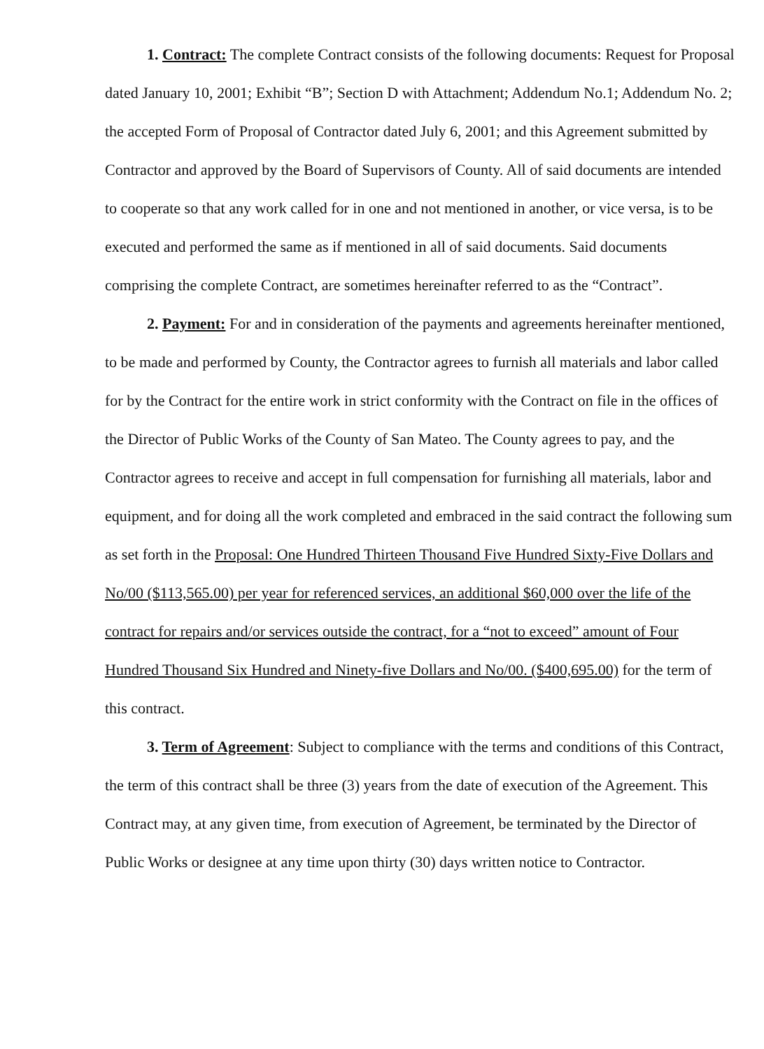1. Contract: The complete Contract consists of the following documents: Request for Proposal dated January 10, 2001; Exhibit “B”; Section D with Attachment; Addendum No.1; Addendum No. 2; the accepted Form of Proposal of Contractor dated July 6, 2001; and this Agreement submitted by Contractor and approved by the Board of Supervisors of County. All of said documents are intended to cooperate so that any work called for in one and not mentioned in another, or vice versa, is to be executed and performed the same as if mentioned in all of said documents. Said documents comprising the complete Contract, are sometimes hereinafter referred to as the “Contract”.
2. Payment: For and in consideration of the payments and agreements hereinafter mentioned, to be made and performed by County, the Contractor agrees to furnish all materials and labor called for by the Contract for the entire work in strict conformity with the Contract on file in the offices of the Director of Public Works of the County of San Mateo. The County agrees to pay, and the Contractor agrees to receive and accept in full compensation for furnishing all materials, labor and equipment, and for doing all the work completed and embraced in the said contract the following sum as set forth in the Proposal: One Hundred Thirteen Thousand Five Hundred Sixty-Five Dollars and No/00 ($113,565.00) per year for referenced services, an additional $60,000 over the life of the contract for repairs and/or services outside the contract, for a “not to exceed” amount of Four Hundred Thousand Six Hundred and Ninety-five Dollars and No/00. ($400,695.00) for the term of this contract.
3. Term of Agreement: Subject to compliance with the terms and conditions of this Contract, the term of this contract shall be three (3) years from the date of execution of the Agreement. This Contract may, at any given time, from execution of Agreement, be terminated by the Director of Public Works or designee at any time upon thirty (30) days written notice to Contractor.